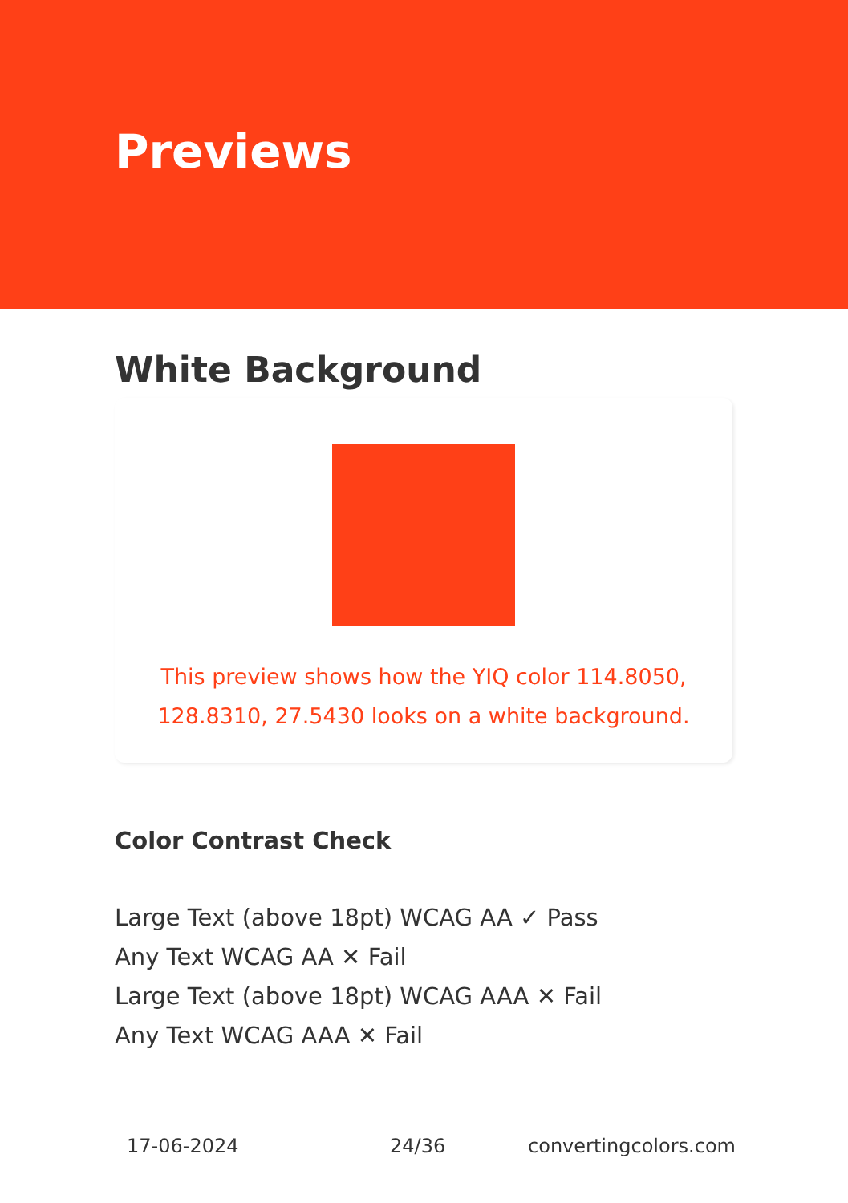Previews
White Background
This preview shows how the YIQ color 114.8050, 128.8310, 27.5430 looks on a white background.
Color Contrast Check
Large Text (above 18pt) WCAG AA ✓ Pass
Any Text WCAG AA ✕ Fail
Large Text (above 18pt) WCAG AAA ✕ Fail
Any Text WCAG AAA ✕ Fail
17-06-2024 24/36 convertingcolors.com